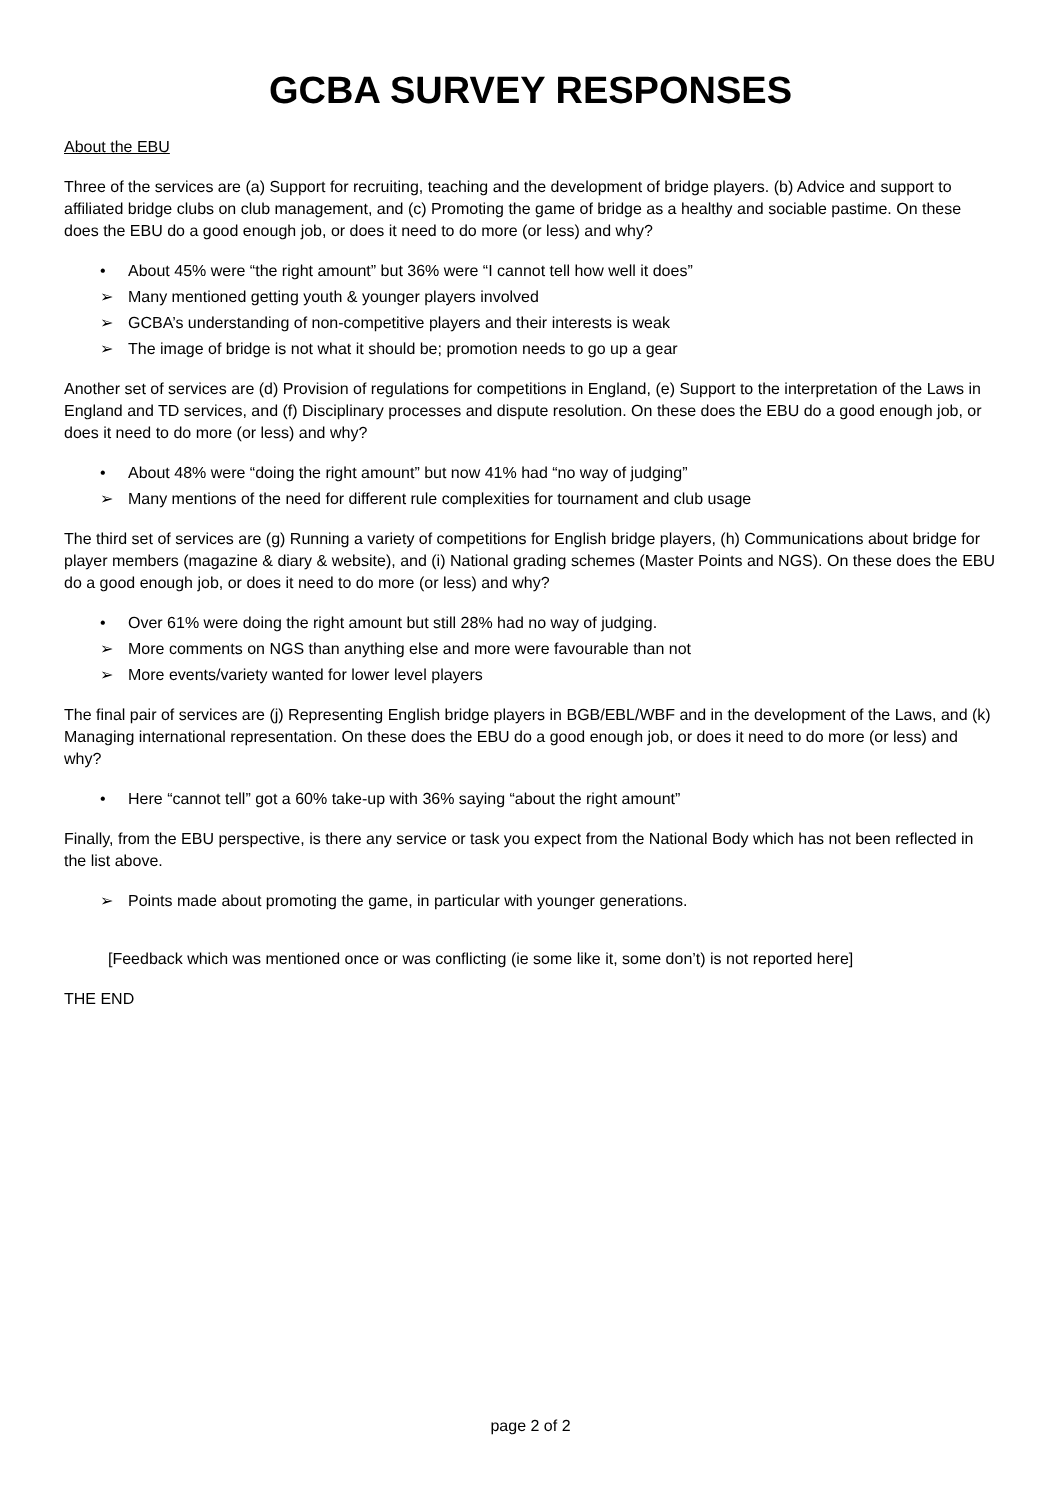GCBA SURVEY RESPONSES
About the EBU
Three of the services are (a) Support for recruiting, teaching and the development of bridge players. (b) Advice and support to affiliated bridge clubs on club management, and (c) Promoting the game of bridge as a healthy and sociable pastime. On these does the EBU do a good enough job, or does it need to do more (or less) and why?
• About 45% were “the right amount” but 36% were “I cannot tell how well it does”
➢ Many mentioned getting youth & younger players involved
➢ GCBA’s understanding of non-competitive players and their interests is weak
➢ The image of bridge is not what it should be; promotion needs to go up a gear
Another set of services are (d) Provision of regulations for competitions in England, (e) Support to the interpretation of the Laws in England and TD services, and (f) Disciplinary processes and dispute resolution. On these does the EBU do a good enough job, or does it need to do more (or less) and why?
• About 48% were “doing the right amount” but now 41% had “no way of judging”
➢ Many mentions of the need for different rule complexities for tournament and club usage
The third set of services are (g) Running a variety of competitions for English bridge players, (h) Communications about bridge for player members (magazine & diary & website), and (i) National grading schemes (Master Points and NGS). On these does the EBU do a good enough job, or does it need to do more (or less) and why?
• Over 61% were doing the right amount but still 28% had no way of judging.
➢ More comments on NGS than anything else and more were favourable than not
➢ More events/variety wanted for lower level players
The final pair of services are (j) Representing English bridge players in BGB/EBL/WBF and in the development of the Laws, and (k) Managing international representation. On these does the EBU do a good enough job, or does it need to do more (or less) and why?
• Here “cannot tell” got a 60% take-up with 36% saying “about the right amount”
Finally, from the EBU perspective, is there any service or task you expect from the National Body which has not been reflected in the list above.
➢ Points made about promoting the game, in particular with younger generations.
[Feedback which was mentioned once or was conflicting (ie some like it, some don’t) is not reported here]
THE END
page 2 of 2